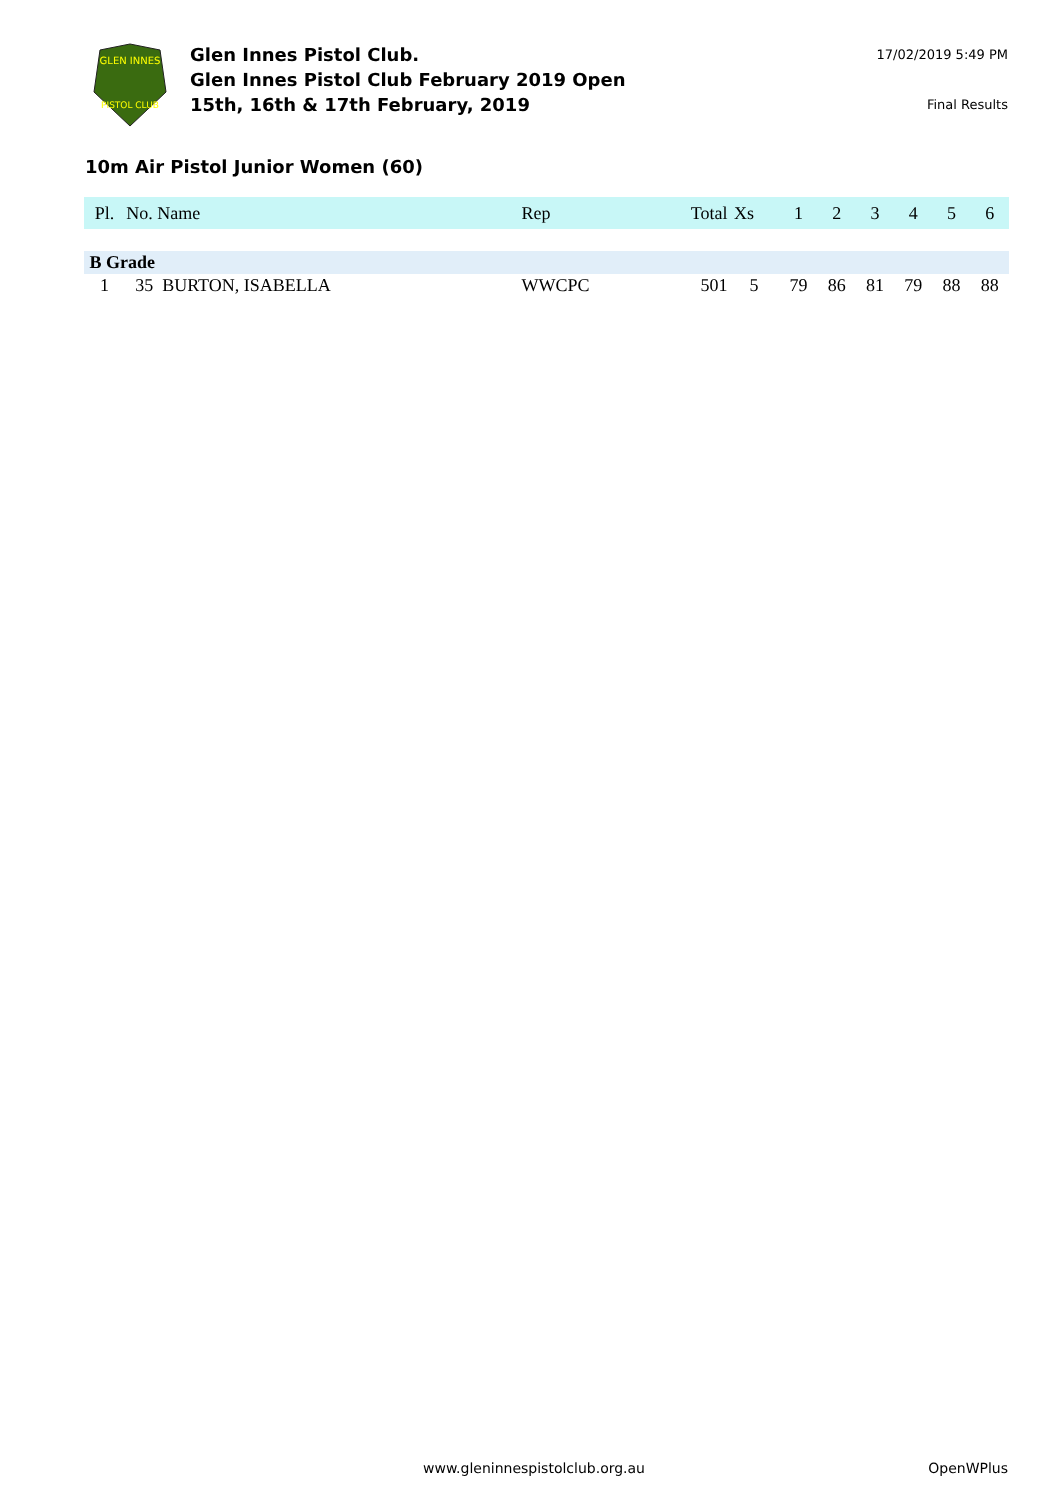GLEN INNES
PISTOL CLUB
Glen Innes Pistol Club.
Glen Innes Pistol Club February 2019 Open
15th, 16th & 17th February, 2019
17/02/2019 5:49 PM
Final Results
10m Air Pistol Junior Women (60)
| Pl. | No. Name | Rep | Total | Xs | 1 | 2 | 3 | 4 | 5 | 6 |
| --- | --- | --- | --- | --- | --- | --- | --- | --- | --- | --- |
| B Grade | | | | | | | | | | |
| 1 | 35 BURTON, ISABELLA | WWCPC | 501 | 5 | 79 | 86 | 81 | 79 | 88 | 88 |
www.gleninnespistolclub.org.au OpenWPlus